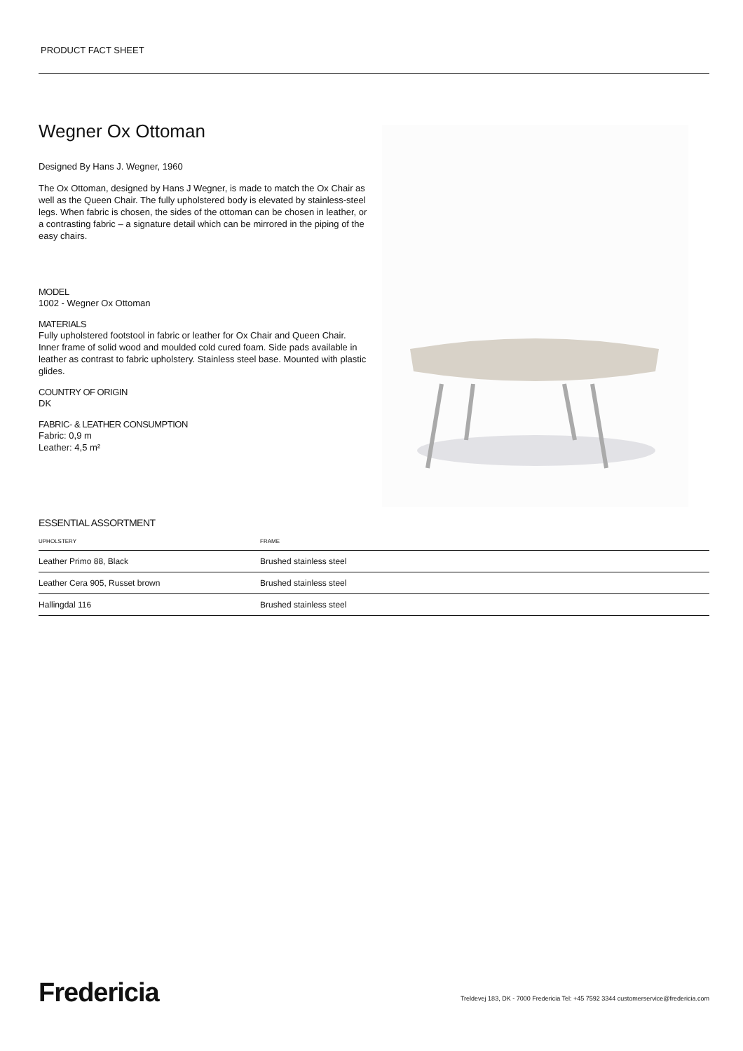PRODUCT FACT SHEET
Wegner Ox Ottoman
Designed By Hans J. Wegner, 1960
The Ox Ottoman, designed by Hans J Wegner, is made to match the Ox Chair as well as the Queen Chair. The fully upholstered body is elevated by stainless-steel legs. When fabric is chosen, the sides of the ottoman can be chosen in leather, or a contrasting fabric – a signature detail which can be mirrored in the piping of the easy chairs.
MODEL
1002 - Wegner Ox Ottoman
MATERIALS
Fully upholstered footstool in fabric or leather for Ox Chair and Queen Chair. Inner frame of solid wood and moulded cold cured foam. Side pads available in leather as contrast to fabric upholstery. Stainless steel base. Mounted with plastic glides.
COUNTRY OF ORIGIN
DK
FABRIC- & LEATHER CONSUMPTION
Fabric: 0,9 m
Leather: 4,5 m²
ESSENTIAL ASSORTMENT
| UPHOLSTERY | FRAME |
| --- | --- |
| Leather Primo 88, Black | Brushed stainless steel |
| Leather Cera 905, Russet brown | Brushed stainless steel |
| Hallingdal 116 | Brushed stainless steel |
Fredericia
Treldevej 183, DK - 7000 Fredericia Tel: +45 7592 3344 customerservice@fredericia.com